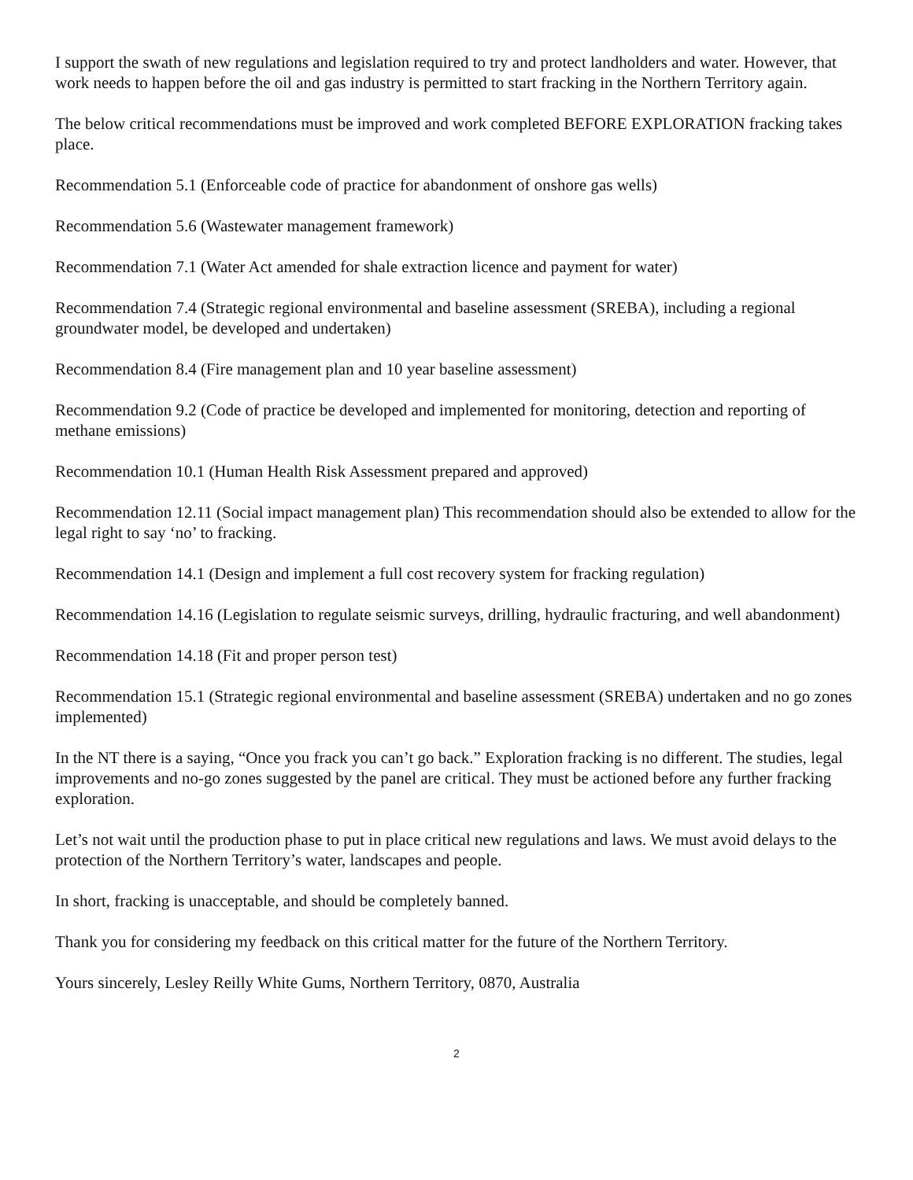I support the swath of new regulations and legislation required to try and protect landholders and water. However, that work needs to happen before the oil and gas industry is permitted to start fracking in the Northern Territory again.
The below critical recommendations must be improved and work completed BEFORE EXPLORATION fracking takes place.
Recommendation 5.1 (Enforceable code of practice for abandonment of onshore gas wells)
Recommendation 5.6 (Wastewater management framework)
Recommendation 7.1 (Water Act amended for shale extraction licence and payment for water)
Recommendation 7.4 (Strategic regional environmental and baseline assessment (SREBA), including a regional groundwater model, be developed and undertaken)
Recommendation 8.4 (Fire management plan and 10 year baseline assessment)
Recommendation 9.2 (Code of practice be developed and implemented for monitoring, detection and reporting of methane emissions)
Recommendation 10.1 (Human Health Risk Assessment prepared and approved)
Recommendation 12.11 (Social impact management plan) This recommendation should also be extended to allow for the legal right to say ‘no’ to fracking.
Recommendation 14.1 (Design and implement a full cost recovery system for fracking regulation)
Recommendation 14.16 (Legislation to regulate seismic surveys, drilling, hydraulic fracturing, and well abandonment)
Recommendation 14.18 (Fit and proper person test)
Recommendation 15.1 (Strategic regional environmental and baseline assessment (SREBA) undertaken and no go zones implemented)
In the NT there is a saying, “Once you frack you can’t go back.” Exploration fracking is no different. The studies, legal improvements and no-go zones suggested by the panel are critical. They must be actioned before any further fracking exploration.
Let’s not wait until the production phase to put in place critical new regulations and laws. We must avoid delays to the protection of the Northern Territory’s water, landscapes and people.
In short, fracking is unacceptable, and should be completely banned.
Thank you for considering my feedback on this critical matter for the future of the Northern Territory.
Yours sincerely, Lesley Reilly White Gums, Northern Territory, 0870, Australia
2